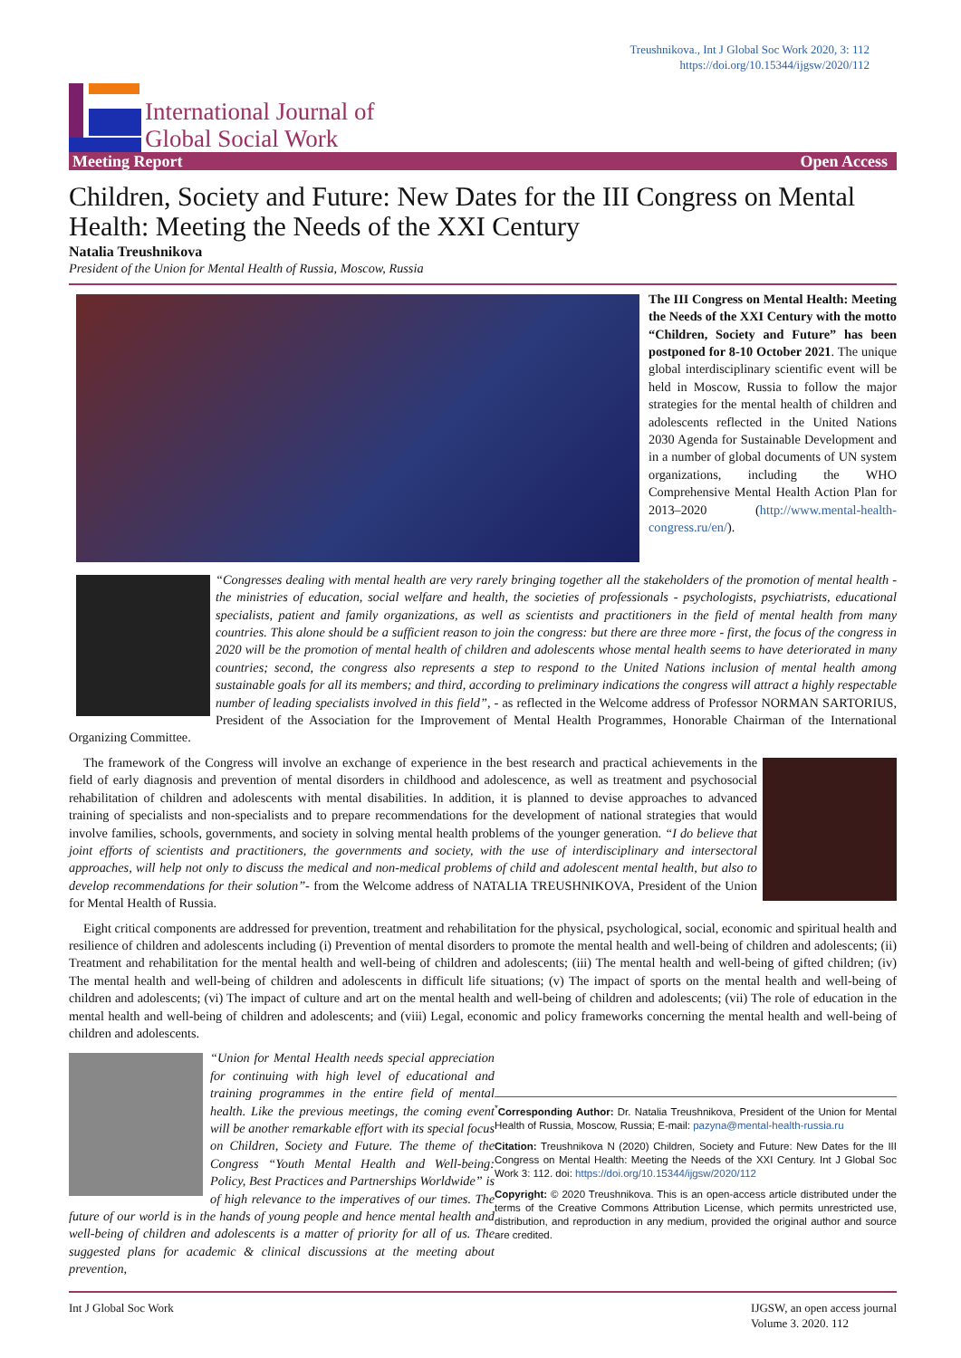Treushnikova., Int J Global Soc Work 2020, 3: 112
https://doi.org/10.15344/ijgsw/2020/112
International Journal of
Global Social Work
Meeting Report Open Access
Children, Society and Future: New Dates for the III Congress on Mental Health: Meeting the Needs of the XXI Century
Natalia Treushnikova
President of the Union for Mental Health of Russia, Moscow, Russia
The III Congress on Mental Health: Meeting the Needs of the XXI Century with the motto “Children, Society and Future” has been postponed for 8-10 October 2021. The unique global interdisciplinary scientific event will be held in Moscow, Russia to follow the major strategies for the mental health of children and adolescents reflected in the United Nations 2030 Agenda for Sustainable Development and in a number of global documents of UN system organizations, including the WHO Comprehensive Mental Health Action Plan for 2013–2020 (http://www.mental-health-congress.ru/en/).
“Congresses dealing with mental health are very rarely bringing together all the stakeholders of the promotion of mental health - the ministries of education, social welfare and health, the societies of professionals - psychologists, psychiatrists, educational specialists, patient and family organizations, as well as scientists and practitioners in the field of mental health from many countries. This alone should be a sufficient reason to join the congress: but there are three more - first, the focus of the congress in 2020 will be the promotion of mental health of children and adolescents whose mental health seems to have deteriorated in many countries; second, the congress also represents a step to respond to the United Nations inclusion of mental health among sustainable goals for all its members; and third, according to preliminary indications the congress will attract a highly respectable number of leading specialists involved in this field”, - as reflected in the Welcome address of Professor NORMAN SARTORIUS, President of the Association for the Improvement of Mental Health Programmes, Honorable Chairman of the International Organizing Committee.
The framework of the Congress will involve an exchange of experience in the best research and practical achievements in the field of early diagnosis and prevention of mental disorders in childhood and adolescence, as well as treatment and psychosocial rehabilitation of children and adolescents with mental disabilities. In addition, it is planned to devise approaches to advanced training of specialists and non-specialists and to prepare recommendations for the development of national strategies that would involve families, schools, governments, and society in solving mental health problems of the younger generation. “I do believe that joint efforts of scientists and practitioners, the governments and society, with the use of interdisciplinary and intersectoral approaches, will help not only to discuss the medical and non-medical problems of child and adolescent mental health, but also to develop recommendations for their solution”- from the Welcome address of NATALIA TREUSHNIKOVA, President of the Union for Mental Health of Russia.
Eight critical components are addressed for prevention, treatment and rehabilitation for the physical, psychological, social, economic and spiritual health and resilience of children and adolescents including (i) Prevention of mental disorders to promote the mental health and well-being of children and adolescents; (ii) Treatment and rehabilitation for the mental health and well-being of children and adolescents; (iii) The mental health and well-being of gifted children; (iv) The mental health and well-being of children and adolescents in difficult life situations; (v) The impact of sports on the mental health and well-being of children and adolescents; (vi) The impact of culture and art on the mental health and well-being of children and adolescents; (vii) The role of education in the mental health and well-being of children and adolescents; and (viii) Legal, economic and policy frameworks concerning the mental health and well-being of children and adolescents.
<sup>*</sup> Corresponding Author: Dr. Natalia Treushnikova, President of the Union for Mental Health of Russia, Moscow, Russia; E-mail: pazyna@mental-health-russia.ru
Citation: Treushnikova N (2020) Children, Society and Future: New Dates for the III Congress on Mental Health: Meeting the Needs of the XXI Century. Int J Global Soc Work 3: 112. doi: https://doi.org/10.15344/ijgsw/2020/112
Copyright: © 2020 Treushnikova. This is an open-access article distributed under the terms of the Creative Commons Attribution License, which permits unrestricted use, distribution, and reproduction in any medium, provided the original author and source are credited.
“Union for Mental Health needs special appreciation for continuing with high level of educational and training programmes in the entire field of mental health. Like the previous meetings, the coming event will be another remarkable effort with its special focus on Children, Society and Future. The theme of the Congress “Youth Mental Health and Well-being: Policy, Best Practices and Partnerships Worldwide” is of high relevance to the imperatives of our times. The future of our world is in the hands of young people and hence mental health and well-being of children and adolescents is a matter of priority for all of us. The suggested plans for academic & clinical discussions at the meeting about prevention,
Int J Global Soc Work IJGSW, an open access journal
Volume 3. 2020. 112